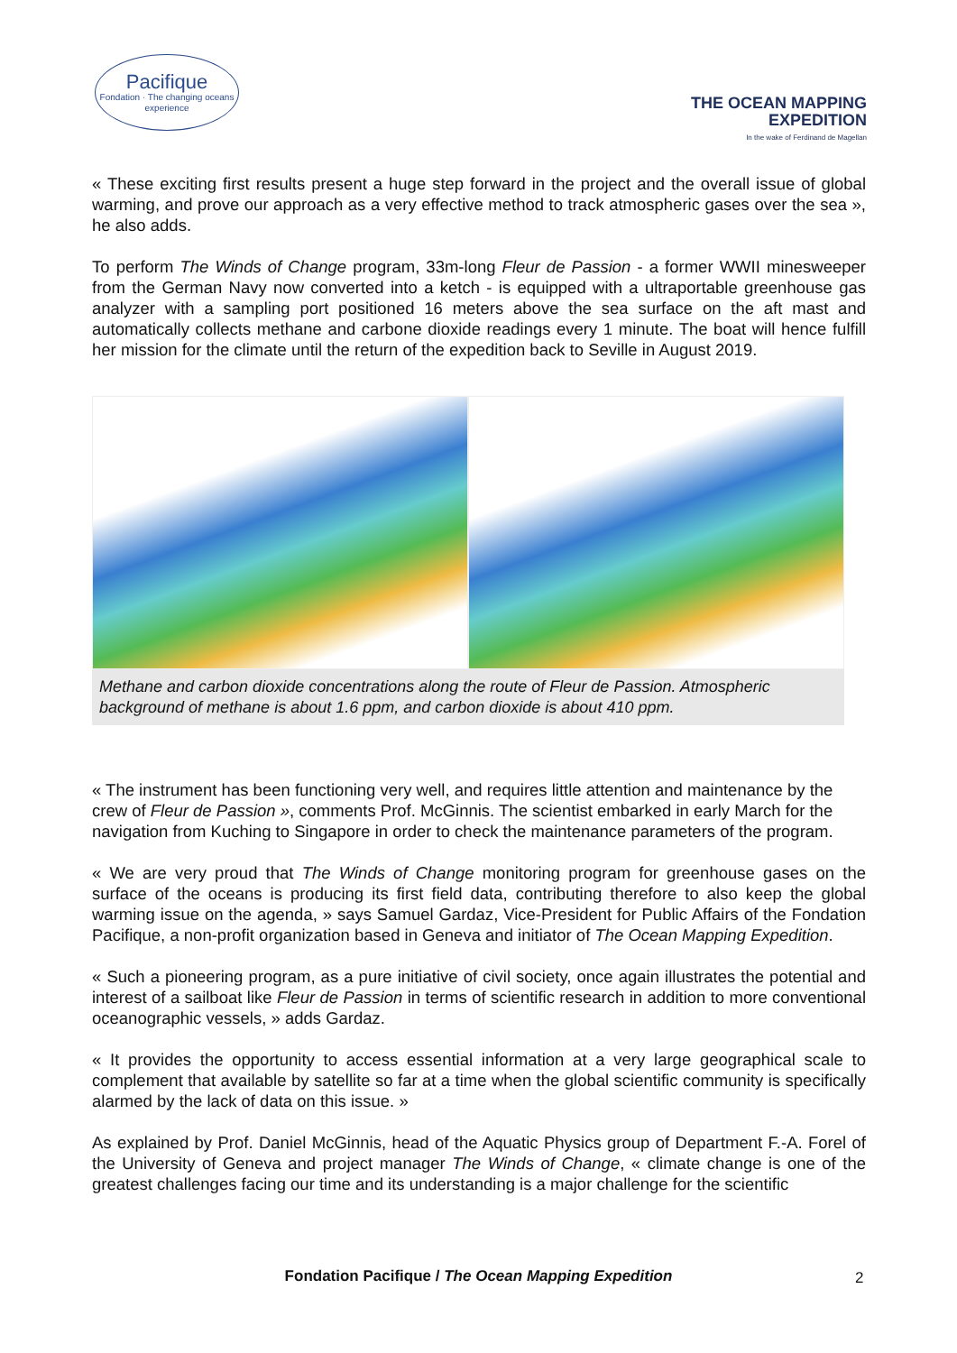Pacifique
Fondation · The changing oceans experience
THE OCEAN MAPPING
EXPEDITION
In the wake of Ferdinand de Magellan
« These exciting first results present a huge step forward in the project and the overall issue of global warming, and prove our approach as a very effective method to track atmospheric gases over the sea », he also adds.
To perform The Winds of Change program, 33m-long Fleur de Passion - a former WWII minesweeper from the German Navy now converted into a ketch - is equipped with a ultraportable greenhouse gas analyzer with a sampling port positioned 16 meters above the sea surface on the aft mast and automatically collects methane and carbone dioxide readings every 1 minute. The boat will hence fulfill her mission for the climate until the return of the expedition back to Seville in August 2019.
Methane and carbon dioxide concentrations along the route of Fleur de Passion. Atmospheric background of methane is about 1.6 ppm, and carbon dioxide is about 410 ppm.
« The instrument has been functioning very well, and requires little attention and maintenance by the crew of Fleur de Passion », comments Prof. McGinnis. The scientist embarked in early March for the navigation from Kuching to Singapore in order to check the maintenance parameters of the program.
« We are very proud that The Winds of Change monitoring program for greenhouse gases on the surface of the oceans is producing its first field data, contributing therefore to also keep the global warming issue on the agenda, » says Samuel Gardaz, Vice-President for Public Affairs of the Fondation Pacifique, a non-profit organization based in Geneva and initiator of The Ocean Mapping Expedition.
« Such a pioneering program, as a pure initiative of civil society, once again illustrates the potential and interest of a sailboat like Fleur de Passion in terms of scientific research in addition to more conventional oceanographic vessels, » adds Gardaz.
« It provides the opportunity to access essential information at a very large geographical scale to complement that available by satellite so far at a time when the global scientific community is specifically alarmed by the lack of data on this issue. »
As explained by Prof. Daniel McGinnis, head of the Aquatic Physics group of Department F.-A. Forel of the University of Geneva and project manager The Winds of Change, « climate change is one of the greatest challenges facing our time and its understanding is a major challenge for the scientific
Fondation Pacifique / The Ocean Mapping Expedition 2